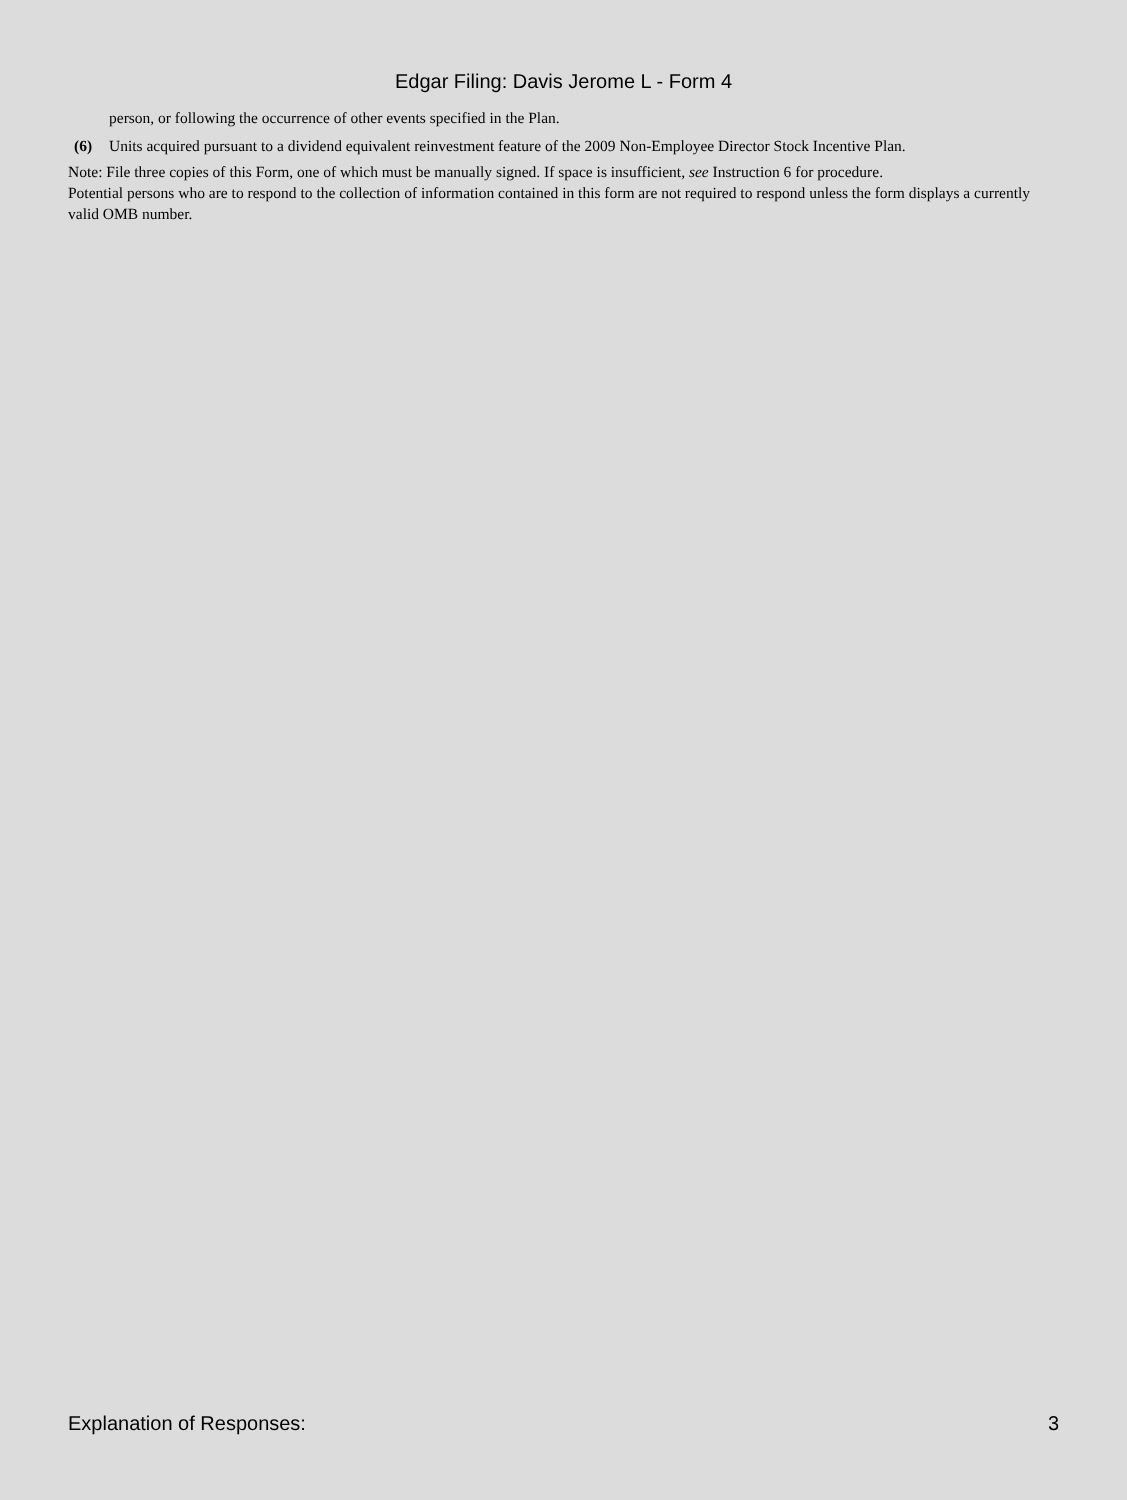Edgar Filing: Davis Jerome L - Form 4
person, or following the occurrence of other events specified in the Plan.
(6) Units acquired pursuant to a dividend equivalent reinvestment feature of the 2009 Non-Employee Director Stock Incentive Plan.
Note: File three copies of this Form, one of which must be manually signed. If space is insufficient, see Instruction 6 for procedure.
Potential persons who are to respond to the collection of information contained in this form are not required to respond unless the form displays a currently valid OMB number.
Explanation of Responses: 3